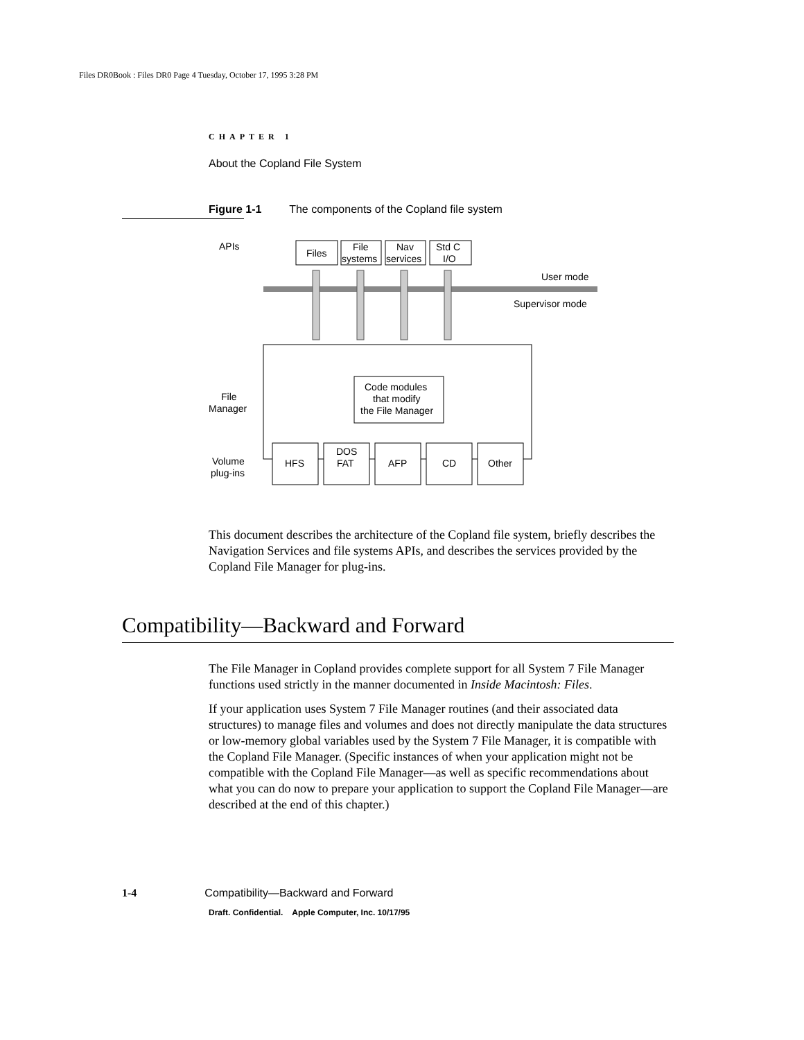Files DR0Book : Files DR0 Page 4 Tuesday, October 17, 1995 3:28 PM
CHAPTER 1
About the Copland File System
Figure 1-1 The components of the Copland file system
APIs
Files
File
systems
Nav
services
Std C
I/O
User mode
Supervisor mode
Code modules
that modify
the File Manager
File
Manager
Volume
plug-ins
HFS
DOS
FAT
AFP
CD
Other
This document describes the architecture of the Copland file system, briefly describes the Navigation Services and file systems APIs, and describes the services provided by the Copland File Manager for plug-ins.
Compatibility—Backward and Forward
The File Manager in Copland provides complete support for all System 7 File Manager functions used strictly in the manner documented in Inside Macintosh: Files.
If your application uses System 7 File Manager routines (and their associated data structures) to manage files and volumes and does not directly manipulate the data structures or low-memory global variables used by the System 7 File Manager, it is compatible with the Copland File Manager. (Specific instances of when your application might not be compatible with the Copland File Manager—as well as specific recommendations about what you can do now to prepare your application to support the Copland File Manager—are described at the end of this chapter.)
1-4 Compatibility—Backward and Forward
Draft. Confidential. Apple Computer, Inc. 10/17/95